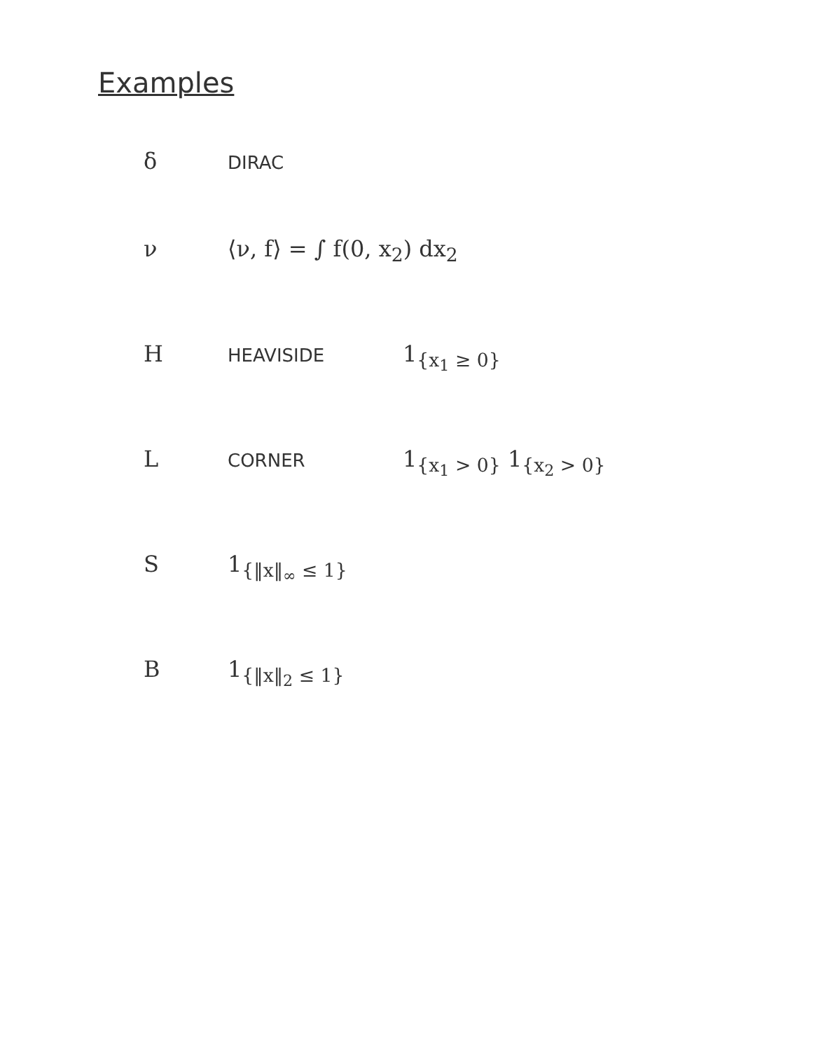Examples
δ DIRAC
ν ⟨ν, f⟩ = ∫ f(0, x<sub>2</sub>) dx<sub>2</sub>
H HEAVISIDE 1<sub>{x<sub>1</sub> ≥ 0}</sub>
L CORNER 1<sub>{x<sub>1</sub> > 0}</sub> 1<sub>{x<sub>2</sub> > 0}</sub>
S 1<sub>{‖x‖<sub>∞</sub> ≤ 1}</sub>
B 1<sub>{‖x‖<sub>2</sub> ≤ 1}</sub>